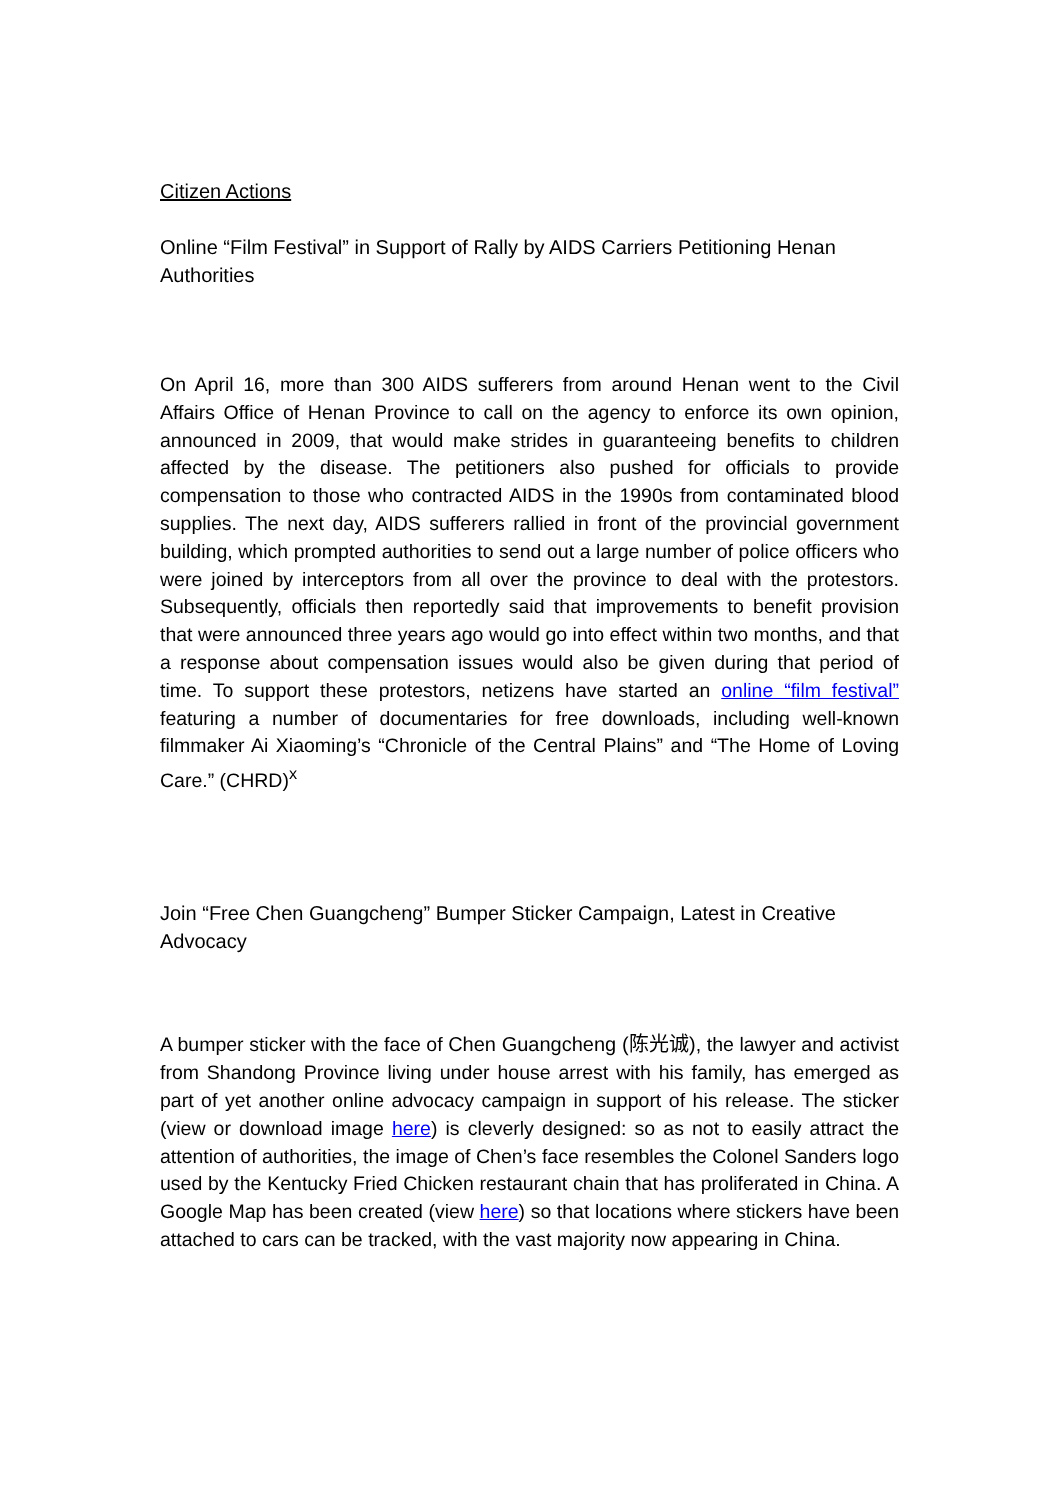Citizen Actions
Online “Film Festival” in Support of Rally by AIDS Carriers Petitioning Henan Authorities
On April 16, more than 300 AIDS sufferers from around Henan went to the Civil Affairs Office of Henan Province to call on the agency to enforce its own opinion, announced in 2009, that would make strides in guaranteeing benefits to children affected by the disease. The petitioners also pushed for officials to provide compensation to those who contracted AIDS in the 1990s from contaminated blood supplies. The next day, AIDS sufferers rallied in front of the provincial government building, which prompted authorities to send out a large number of police officers who were joined by interceptors from all over the province to deal with the protestors. Subsequently, officials then reportedly said that improvements to benefit provision that were announced three years ago would go into effect within two months, and that a response about compensation issues would also be given during that period of time. To support these protestors, netizens have started an online “film festival” featuring a number of documentaries for free downloads, including well-known filmmaker Ai Xiaoming’s “Chronicle of the Central Plains” and “The Home of Loving Care.” (CHRD)<sup>x</sup>
Join “Free Chen Guangcheng” Bumper Sticker Campaign, Latest in Creative Advocacy
A bumper sticker with the face of Chen Guangcheng (陈光诚), the lawyer and activist from Shandong Province living under house arrest with his family, has emerged as part of yet another online advocacy campaign in support of his release. The sticker (view or download image here) is cleverly designed: so as not to easily attract the attention of authorities, the image of Chen’s face resembles the Colonel Sanders logo used by the Kentucky Fried Chicken restaurant chain that has proliferated in China. A Google Map has been created (view here) so that locations where stickers have been attached to cars can be tracked, with the vast majority now appearing in China.